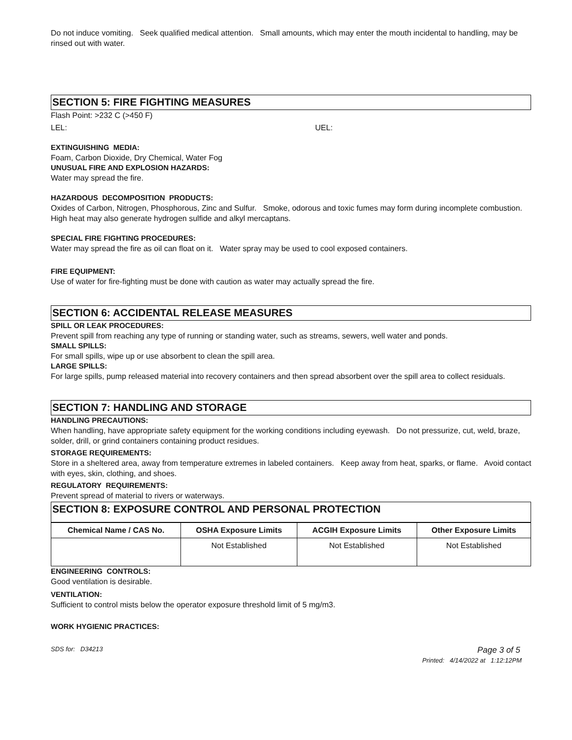Do not induce vomiting. Seek qualified medical attention. Small amounts, which may enter the mouth incidental to handling, may be rinsed out with water.
SECTION 5: FIRE FIGHTING MEASURES
Flash Point: >232 C (>450 F)
LEL: UEL:
EXTINGUISHING MEDIA:
Foam, Carbon Dioxide, Dry Chemical, Water Fog
UNUSUAL FIRE AND EXPLOSION HAZARDS:
Water may spread the fire.
HAZARDOUS DECOMPOSITION PRODUCTS:
Oxides of Carbon, Nitrogen, Phosphorous, Zinc and Sulfur. Smoke, odorous and toxic fumes may form during incomplete combustion. High heat may also generate hydrogen sulfide and alkyl mercaptans.
SPECIAL FIRE FIGHTING PROCEDURES:
Water may spread the fire as oil can float on it. Water spray may be used to cool exposed containers.
FIRE EQUIPMENT:
Use of water for fire-fighting must be done with caution as water may actually spread the fire.
SECTION 6: ACCIDENTAL RELEASE MEASURES
SPILL OR LEAK PROCEDURES:
Prevent spill from reaching any type of running or standing water, such as streams, sewers, well water and ponds.
SMALL SPILLS:
For small spills, wipe up or use absorbent to clean the spill area.
LARGE SPILLS:
For large spills, pump released material into recovery containers and then spread absorbent over the spill area to collect residuals.
SECTION 7: HANDLING AND STORAGE
HANDLING PRECAUTIONS:
When handling, have appropriate safety equipment for the working conditions including eyewash. Do not pressurize, cut, weld, braze, solder, drill, or grind containers containing product residues.
STORAGE REQUIREMENTS:
Store in a sheltered area, away from temperature extremes in labeled containers. Keep away from heat, sparks, or flame. Avoid contact with eyes, skin, clothing, and shoes.
REGULATORY REQUIREMENTS:
Prevent spread of material to rivers or waterways.
SECTION 8: EXPOSURE CONTROL AND PERSONAL PROTECTION
| Chemical Name / CAS No. | OSHA Exposure Limits | ACGIH Exposure Limits | Other Exposure Limits |
| --- | --- | --- | --- |
| | Not Established | Not Established | Not Established |
ENGINEERING CONTROLS:
Good ventilation is desirable.
VENTILATION:
Sufficient to control mists below the operator exposure threshold limit of 5 mg/m3.
WORK HYGIENIC PRACTICES:
SDS for: D34213 Page 3 of 5
Printed: 4/14/2022 at 1:12:12PM